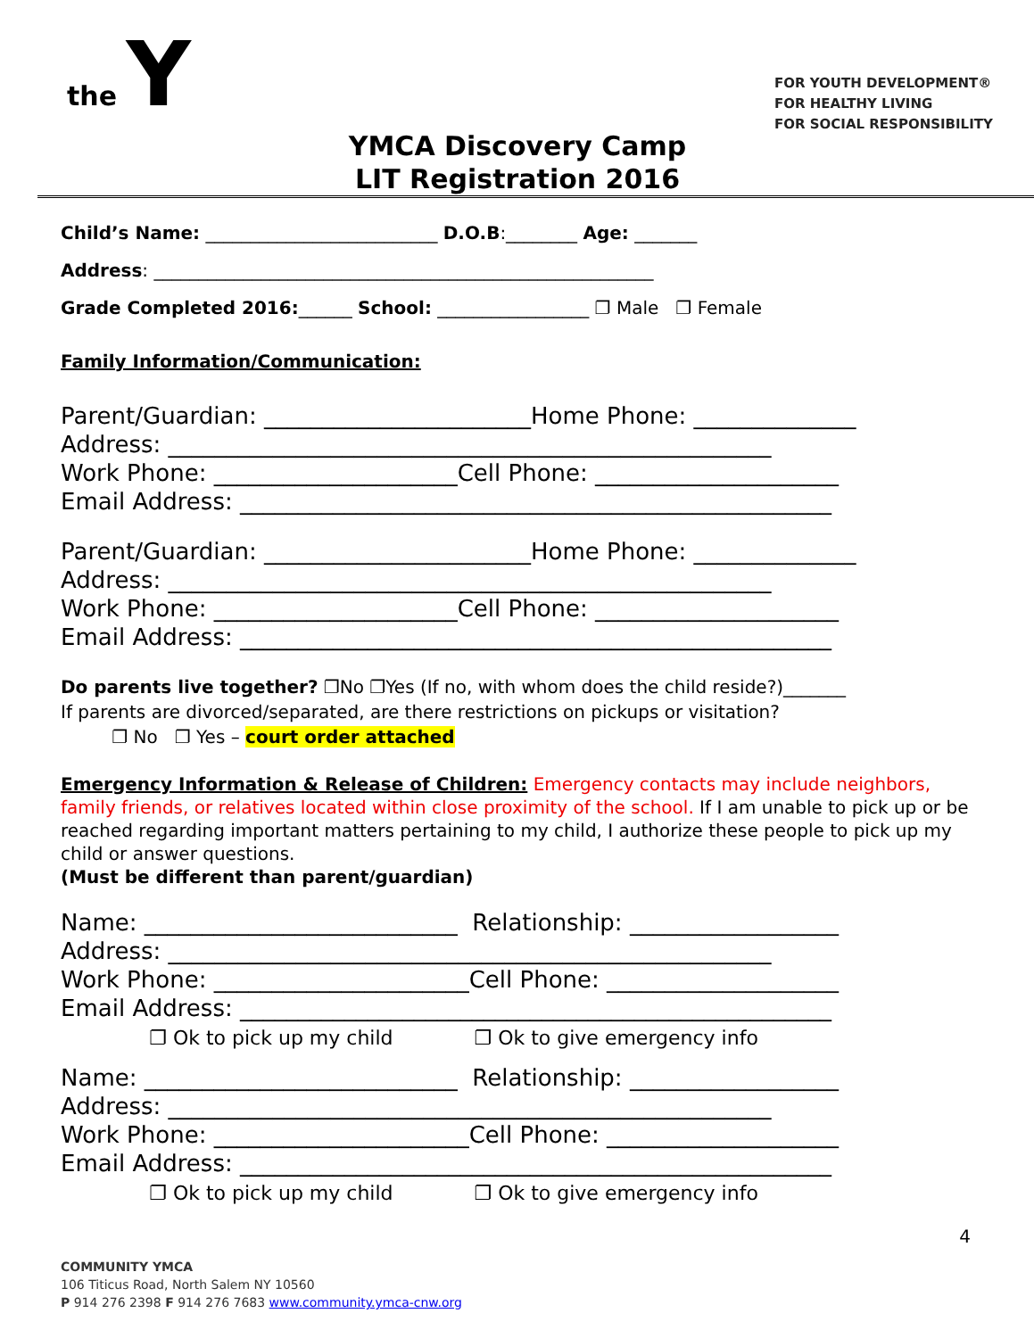the Y
FOR YOUTH DEVELOPMENT®
FOR HEALTHY LIVING
FOR SOCIAL RESPONSIBILITY
YMCA Discovery Camp
LIT Registration 2016
Child’s Name: __________________________ D.O.B:________ Age: _______
Address: ________________________________________________________
Grade Completed 2016:______ School: _________________ ❐ Male ❐ Female
Family Information/Communication:
Parent/Guardian: _______________________Home Phone: ______________
Address: ____________________________________________________
Work Phone: _____________________Cell Phone: _____________________
Email Address: ___________________________________________________
Parent/Guardian: _______________________Home Phone: ______________
Address: ____________________________________________________
Work Phone: _____________________Cell Phone: _____________________
Email Address: ___________________________________________________
Do parents live together? ❐No ❐Yes (If no, with whom does the child reside?)_______
If parents are divorced/separated, are there restrictions on pickups or visitation?
❐ No ❐ Yes – court order attached
Emergency Information & Release of Children: Emergency contacts may include neighbors, family friends, or relatives located within close proximity of the school. If I am unable to pick up or be reached regarding important matters pertaining to my child, I authorize these people to pick up my child or answer questions.
(Must be different than parent/guardian)
Name: ___________________________ Relationship: __________________
Address: ____________________________________________________
Work Phone: ______________________Cell Phone: ____________________
Email Address: ___________________________________________________
❐ Ok to pick up my child ❐ Ok to give emergency info
Name: ___________________________ Relationship: __________________
Address: ____________________________________________________
Work Phone: ______________________Cell Phone: ____________________
Email Address: ___________________________________________________
❐ Ok to pick up my child ❐ Ok to give emergency info
4
COMMUNITY YMCA
106 Titicus Road, North Salem NY 10560
P 914 276 2398 F 914 276 7683 www.community.ymca-cnw.org